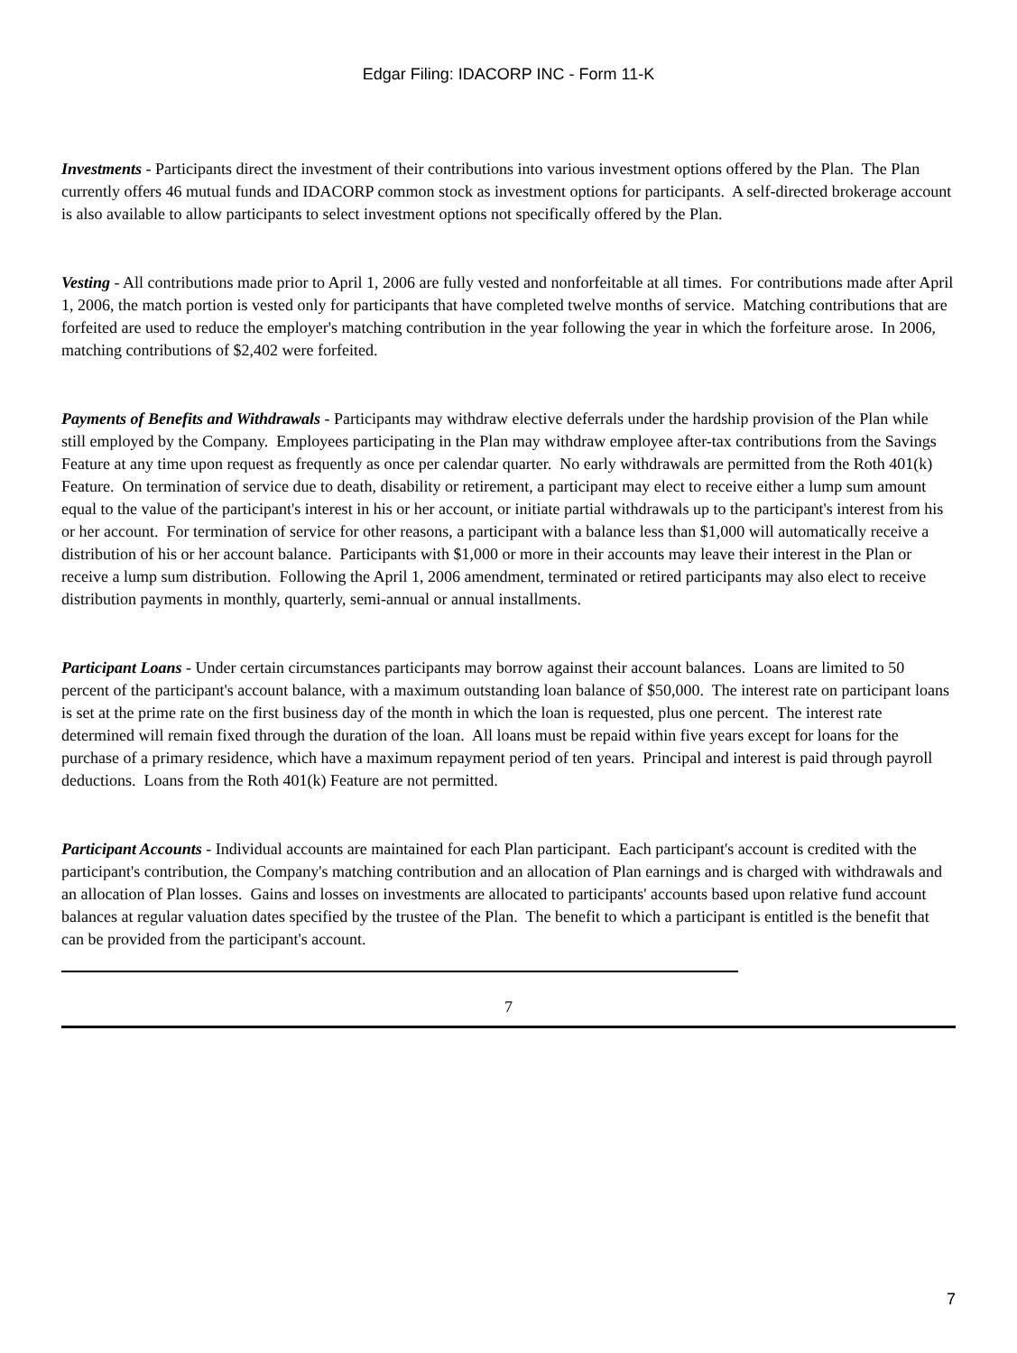Edgar Filing: IDACORP INC - Form 11-K
Investments - Participants direct the investment of their contributions into various investment options offered by the Plan. The Plan currently offers 46 mutual funds and IDACORP common stock as investment options for participants. A self-directed brokerage account is also available to allow participants to select investment options not specifically offered by the Plan.
Vesting - All contributions made prior to April 1, 2006 are fully vested and nonforfeitable at all times. For contributions made after April 1, 2006, the match portion is vested only for participants that have completed twelve months of service. Matching contributions that are forfeited are used to reduce the employer's matching contribution in the year following the year in which the forfeiture arose. In 2006, matching contributions of $2,402 were forfeited.
Payments of Benefits and Withdrawals - Participants may withdraw elective deferrals under the hardship provision of the Plan while still employed by the Company. Employees participating in the Plan may withdraw employee after-tax contributions from the Savings Feature at any time upon request as frequently as once per calendar quarter. No early withdrawals are permitted from the Roth 401(k) Feature. On termination of service due to death, disability or retirement, a participant may elect to receive either a lump sum amount equal to the value of the participant's interest in his or her account, or initiate partial withdrawals up to the participant's interest from his or her account. For termination of service for other reasons, a participant with a balance less than $1,000 will automatically receive a distribution of his or her account balance. Participants with $1,000 or more in their accounts may leave their interest in the Plan or receive a lump sum distribution. Following the April 1, 2006 amendment, terminated or retired participants may also elect to receive distribution payments in monthly, quarterly, semi-annual or annual installments.
Participant Loans - Under certain circumstances participants may borrow against their account balances. Loans are limited to 50 percent of the participant's account balance, with a maximum outstanding loan balance of $50,000. The interest rate on participant loans is set at the prime rate on the first business day of the month in which the loan is requested, plus one percent. The interest rate determined will remain fixed through the duration of the loan. All loans must be repaid within five years except for loans for the purchase of a primary residence, which have a maximum repayment period of ten years. Principal and interest is paid through payroll deductions. Loans from the Roth 401(k) Feature are not permitted.
Participant Accounts - Individual accounts are maintained for each Plan participant. Each participant's account is credited with the participant's contribution, the Company's matching contribution and an allocation of Plan earnings and is charged with withdrawals and an allocation of Plan losses. Gains and losses on investments are allocated to participants' accounts based upon relative fund account balances at regular valuation dates specified by the trustee of the Plan. The benefit to which a participant is entitled is the benefit that can be provided from the participant's account.
7
7